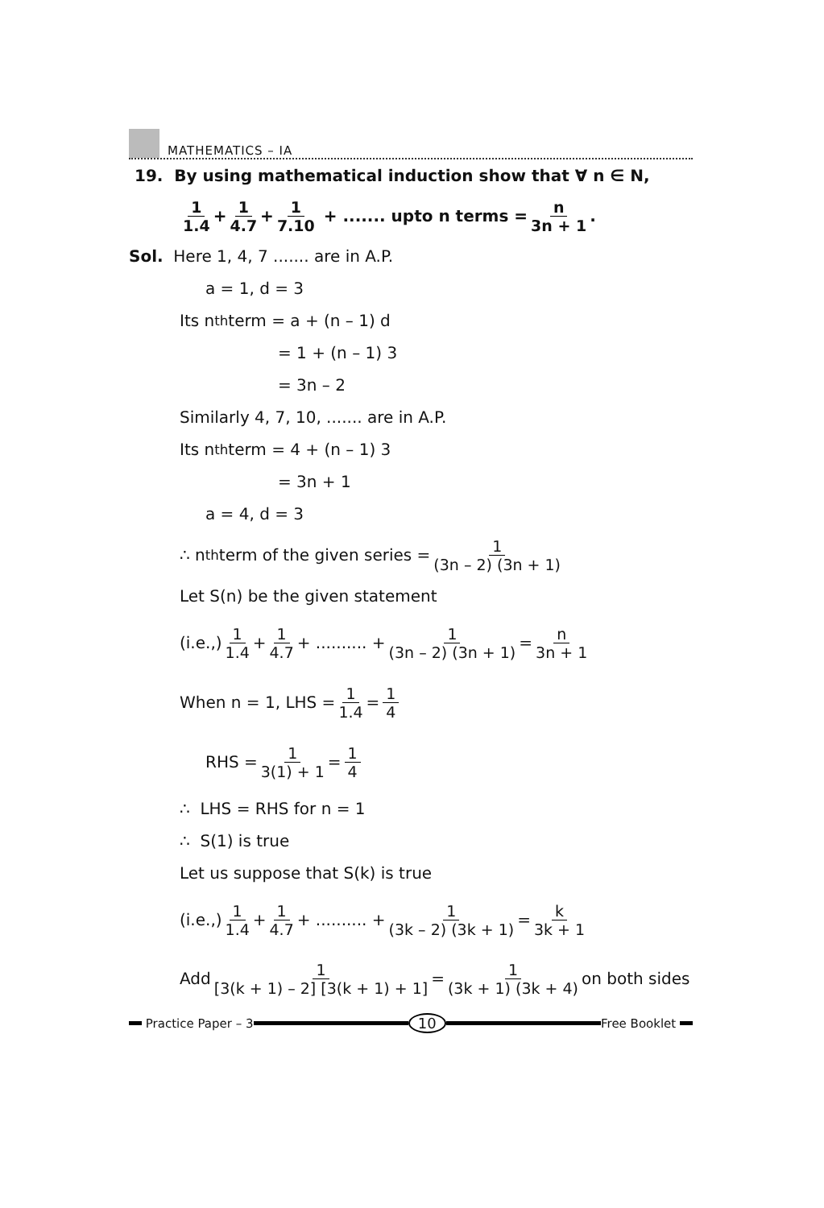MATHEMATICS – IA
19. By using mathematical induction show that ∀ n ∈ N,
1 1.4 + 1 4.7 + 1 7.10 + ....... upto n terms = n 3n + 1.
Sol. Here 1, 4, 7 ....... are in A.P.
a = 1, d = 3
Its n<sup>th</sup> term = a + (n – 1) d
= 1 + (n – 1) 3
= 3n – 2
Similarly 4, 7, 10, ....... are in A.P.
Its n<sup>th</sup> term = 4 + (n – 1) 3
= 3n + 1
a = 4, d = 3
∴ n<sup>th</sup> term of the given series = 1 (3n – 2) (3n + 1)
Let S(n) be the given statement
(i.e.,) 1 1.4 + 1 4.7 + .......... + 1 (3n – 2) (3n + 1) = n 3n + 1
When n = 1, LHS = 1 1.4 = 1 4
RHS = 1 3(1) + 1 = 1 4
∴ LHS = RHS for n = 1
∴ S(1) is true
Let us suppose that S(k) is true
(i.e.,) 1 1.4 + 1 4.7 + .......... + 1 (3k – 2) (3k + 1) = k 3k + 1
Add 1 [3(k + 1) – 2] [3(k + 1) + 1] = 1 (3k + 1) (3k + 4) on both sides
Practice Paper – 3
10
Free Booklet